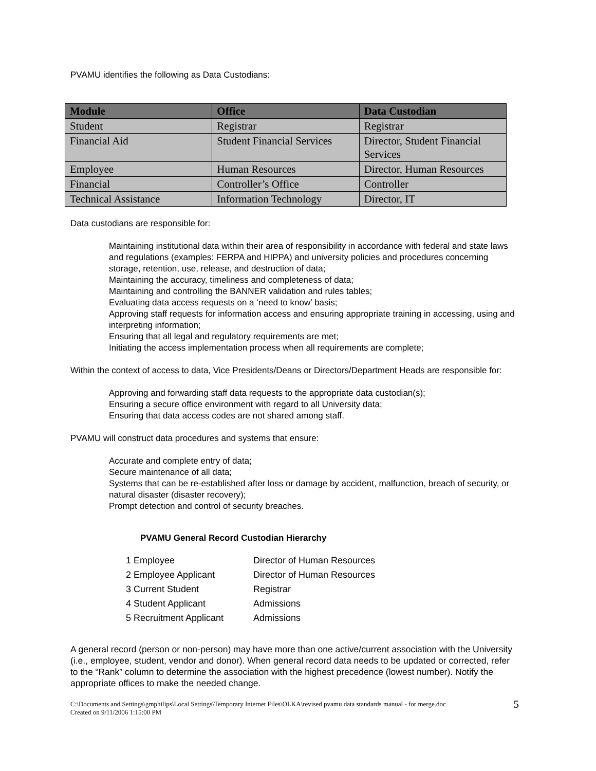PVAMU identifies the following as Data Custodians:
| Module | Office | Data Custodian |
| --- | --- | --- |
| Student | Registrar | Registrar |
| Financial Aid | Student Financial Services | Director, Student Financial Services |
| Employee | Human Resources | Director, Human Resources |
| Financial | Controller’s Office | Controller |
| Technical Assistance | Information Technology | Director, IT |
Data custodians are responsible for:
Maintaining institutional data within their area of responsibility in accordance with federal and state laws and regulations (examples: FERPA and HIPPA) and university policies and procedures concerning storage, retention, use, release, and destruction of data;
Maintaining the accuracy, timeliness and completeness of data;
Maintaining and controlling the BANNER validation and rules tables;
Evaluating data access requests on a ‘need to know’ basis;
Approving staff requests for information access and ensuring appropriate training in accessing, using and interpreting information;
Ensuring that all legal and regulatory requirements are met;
Initiating the access implementation process when all requirements are complete;
Within the context of access to data, Vice Presidents/Deans or Directors/Department Heads are responsible for:
Approving and forwarding staff data requests to the appropriate data custodian(s);
Ensuring a secure office environment with regard to all University data;
Ensuring that data access codes are not shared among staff.
PVAMU will construct data procedures and systems that ensure:
Accurate and complete entry of data;
Secure maintenance of all data;
Systems that can be re-established after loss or damage by accident, malfunction, breach of security, or natural disaster (disaster recovery);
Prompt detection and control of security breaches.
PVAMU General Record Custodian Hierarchy
| 1 Employee | Director of Human Resources |
| 2 Employee Applicant | Director of Human Resources |
| 3 Current Student | Registrar |
| 4 Student Applicant | Admissions |
| 5 Recruitment Applicant | Admissions |
A general record (person or non-person) may have more than one active/current association with the University (i.e., employee, student, vendor and donor). When general record data needs to be updated or corrected, refer to the “Rank” column to determine the association with the highest precedence (lowest number). Notify the appropriate offices to make the needed change.
C:\Documents and Settings\gmphilips\Local Settings\Temporary Internet Files\OLKA\revised pvamu data standards manual - for merge.doc
Created on 9/11/2006 1:15:00 PM
5